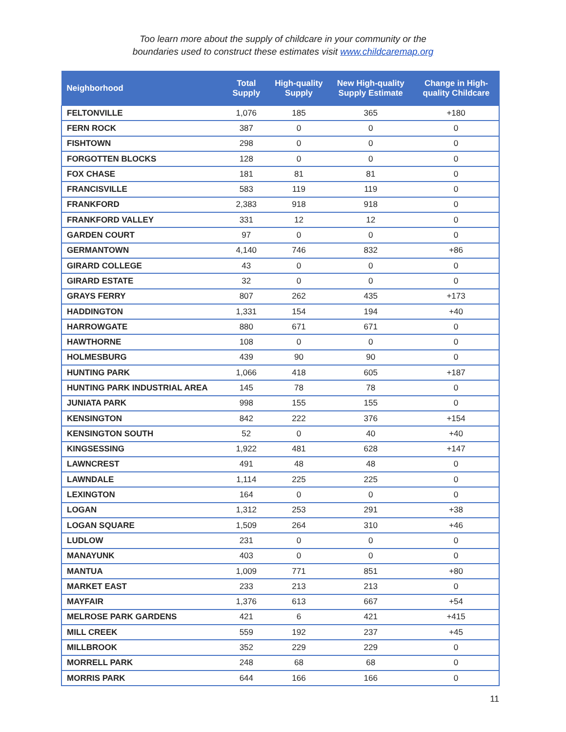Too learn more about the supply of childcare in your community or the
boundaries used to construct these estimates visit www.childcaremap.org
| Neighborhood | Total Supply | High-quality Supply | New High-quality Supply Estimate | Change in High-quality Childcare |
| --- | --- | --- | --- | --- |
| FELTONVILLE | 1,076 | 185 | 365 | +180 |
| FERN ROCK | 387 | 0 | 0 | 0 |
| FISHTOWN | 298 | 0 | 0 | 0 |
| FORGOTTEN BLOCKS | 128 | 0 | 0 | 0 |
| FOX CHASE | 181 | 81 | 81 | 0 |
| FRANCISVILLE | 583 | 119 | 119 | 0 |
| FRANKFORD | 2,383 | 918 | 918 | 0 |
| FRANKFORD VALLEY | 331 | 12 | 12 | 0 |
| GARDEN COURT | 97 | 0 | 0 | 0 |
| GERMANTOWN | 4,140 | 746 | 832 | +86 |
| GIRARD COLLEGE | 43 | 0 | 0 | 0 |
| GIRARD ESTATE | 32 | 0 | 0 | 0 |
| GRAYS FERRY | 807 | 262 | 435 | +173 |
| HADDINGTON | 1,331 | 154 | 194 | +40 |
| HARROWGATE | 880 | 671 | 671 | 0 |
| HAWTHORNE | 108 | 0 | 0 | 0 |
| HOLMESBURG | 439 | 90 | 90 | 0 |
| HUNTING PARK | 1,066 | 418 | 605 | +187 |
| HUNTING PARK INDUSTRIAL AREA | 145 | 78 | 78 | 0 |
| JUNIATA PARK | 998 | 155 | 155 | 0 |
| KENSINGTON | 842 | 222 | 376 | +154 |
| KENSINGTON SOUTH | 52 | 0 | 40 | +40 |
| KINGSESSING | 1,922 | 481 | 628 | +147 |
| LAWNCREST | 491 | 48 | 48 | 0 |
| LAWNDALE | 1,114 | 225 | 225 | 0 |
| LEXINGTON | 164 | 0 | 0 | 0 |
| LOGAN | 1,312 | 253 | 291 | +38 |
| LOGAN SQUARE | 1,509 | 264 | 310 | +46 |
| LUDLOW | 231 | 0 | 0 | 0 |
| MANAYUNK | 403 | 0 | 0 | 0 |
| MANTUA | 1,009 | 771 | 851 | +80 |
| MARKET EAST | 233 | 213 | 213 | 0 |
| MAYFAIR | 1,376 | 613 | 667 | +54 |
| MELROSE PARK GARDENS | 421 | 6 | 421 | +415 |
| MILL CREEK | 559 | 192 | 237 | +45 |
| MILLBROOK | 352 | 229 | 229 | 0 |
| MORRELL PARK | 248 | 68 | 68 | 0 |
| MORRIS PARK | 644 | 166 | 166 | 0 |
11